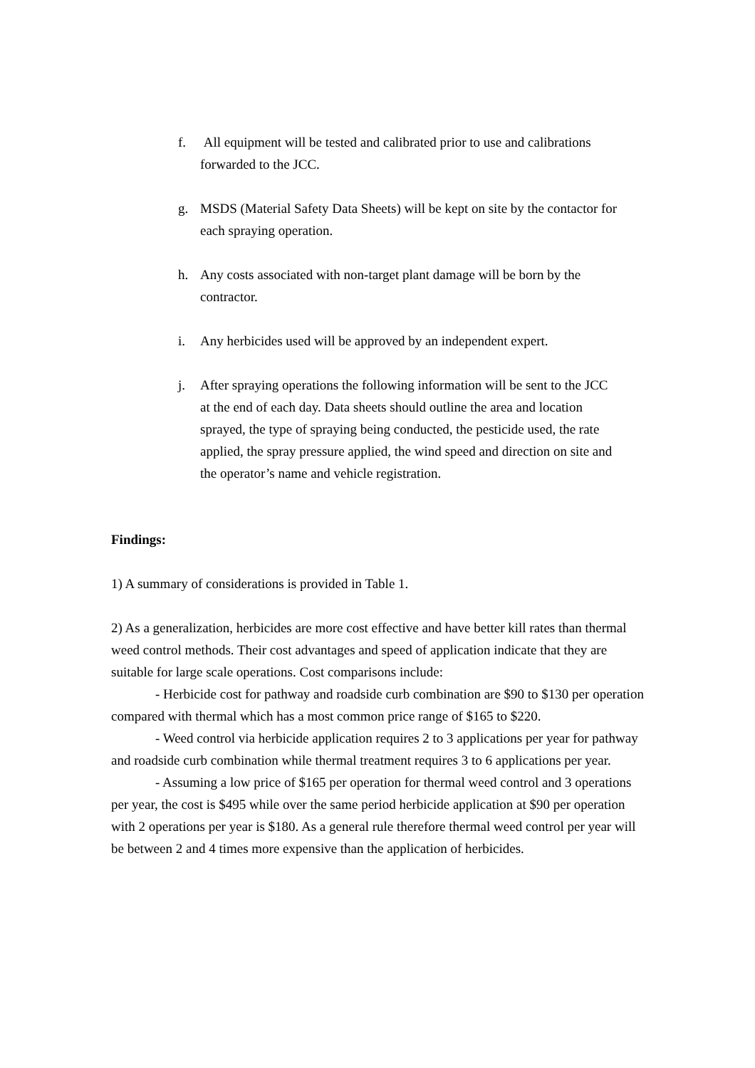f. All equipment will be tested and calibrated prior to use and calibrations forwarded to the JCC.
g. MSDS (Material Safety Data Sheets) will be kept on site by the contactor for each spraying operation.
h. Any costs associated with non-target plant damage will be born by the contractor.
i. Any herbicides used will be approved by an independent expert.
j. After spraying operations the following information will be sent to the JCC at the end of each day. Data sheets should outline the area and location sprayed, the type of spraying being conducted, the pesticide used, the rate applied, the spray pressure applied, the wind speed and direction on site and the operator’s name and vehicle registration.
Findings:
1) A summary of considerations is provided in Table 1.
2) As a generalization, herbicides are more cost effective and have better kill rates than thermal weed control methods. Their cost advantages and speed of application indicate that they are suitable for large scale operations. Cost comparisons include:
- Herbicide cost for pathway and roadside curb combination are $90 to $130 per operation compared with thermal which has a most common price range of $165 to $220.
- Weed control via herbicide application requires 2 to 3 applications per year for pathway and roadside curb combination while thermal treatment requires 3 to 6 applications per year.
- Assuming a low price of $165 per operation for thermal weed control and 3 operations per year, the cost is $495 while over the same period herbicide application at $90 per operation with 2 operations per year is $180. As a general rule therefore thermal weed control per year will be between 2 and 4 times more expensive than the application of herbicides.